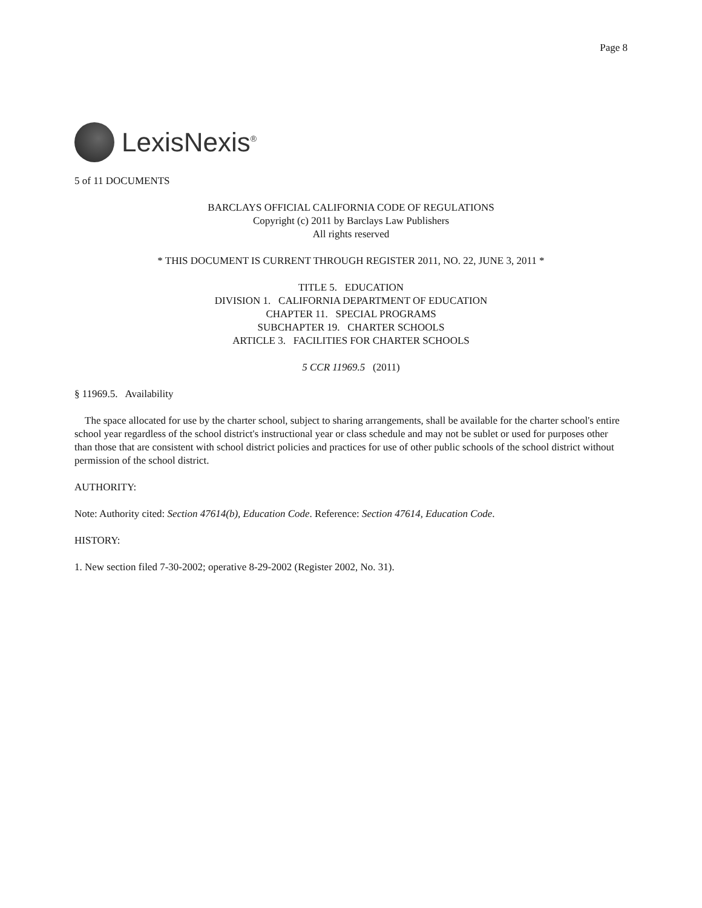Page 8
LexisNexis<sup>®</sup>
5 of 11 DOCUMENTS
BARCLAYS OFFICIAL CALIFORNIA CODE OF REGULATIONS
Copyright (c) 2011 by Barclays Law Publishers
All rights reserved
* THIS DOCUMENT IS CURRENT THROUGH REGISTER 2011, NO. 22, JUNE 3, 2011 *
TITLE 5. EDUCATION
DIVISION 1. CALIFORNIA DEPARTMENT OF EDUCATION
CHAPTER 11. SPECIAL PROGRAMS
SUBCHAPTER 19. CHARTER SCHOOLS
ARTICLE 3. FACILITIES FOR CHARTER SCHOOLS
5 CCR 11969.5 (2011)
§ 11969.5. Availability
The space allocated for use by the charter school, subject to sharing arrangements, shall be available for the charter school's entire school year regardless of the school district's instructional year or class schedule and may not be sublet or used for purposes other than those that are consistent with school district policies and practices for use of other public schools of the school district without permission of the school district.
AUTHORITY:
Note: Authority cited: Section 47614(b), Education Code. Reference: Section 47614, Education Code.
HISTORY:
1. New section filed 7-30-2002; operative 8-29-2002 (Register 2002, No. 31).